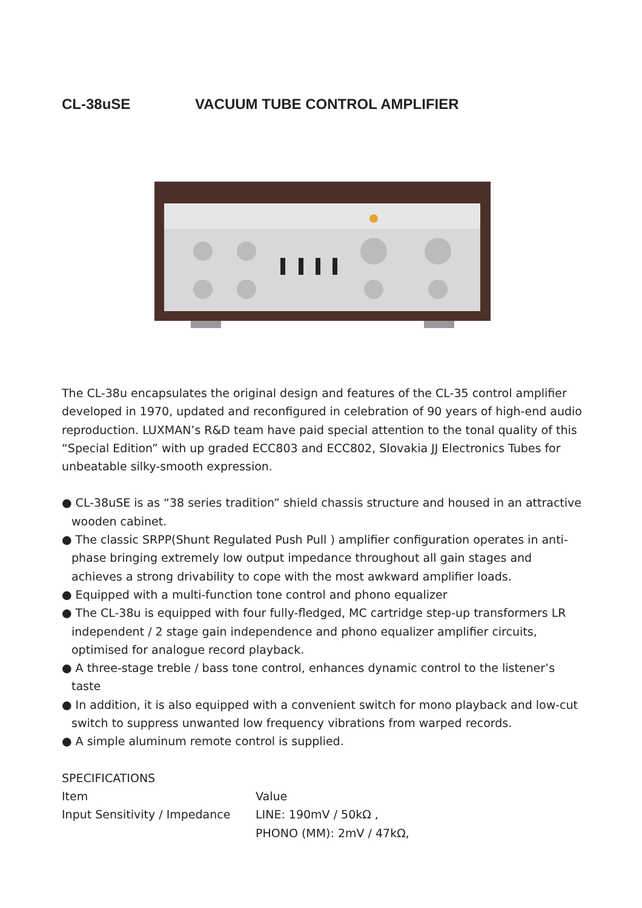CL-38uSE VACUUM TUBE CONTROL AMPLIFIER
The CL-38u encapsulates the original design and features of the CL-35 control amplifier developed in 1970, updated and reconfigured in celebration of 90 years of high-end audio reproduction. LUXMAN’s R&D team have paid special attention to the tonal quality of this “Special Edition” with up graded ECC803 and ECC802, Slovakia JJ Electronics Tubes for unbeatable silky-smooth expression.
● CL-38uSE is as “38 series tradition” shield chassis structure and housed in an attractive wooden cabinet.
● The classic SRPP(Shunt Regulated Push Pull ) amplifier configuration operates in anti-phase bringing extremely low output impedance throughout all gain stages and achieves a strong drivability to cope with the most awkward amplifier loads.
● Equipped with a multi-function tone control and phono equalizer
● The CL-38u is equipped with four fully-fledged, MC cartridge step-up transformers LR independent / 2 stage gain independence and phono equalizer amplifier circuits, optimised for analogue record playback.
● A three-stage treble / bass tone control, enhances dynamic control to the listener’s taste
● In addition, it is also equipped with a convenient switch for mono playback and low-cut switch to suppress unwanted low frequency vibrations from warped records.
● A simple aluminum remote control is supplied.
| SPECIFICATIONS | |
| Item | Value |
| Input Sensitivity / Impedance | LINE: 190mV / 50kΩ , PHONO (MM): 2mV / 47kΩ, |